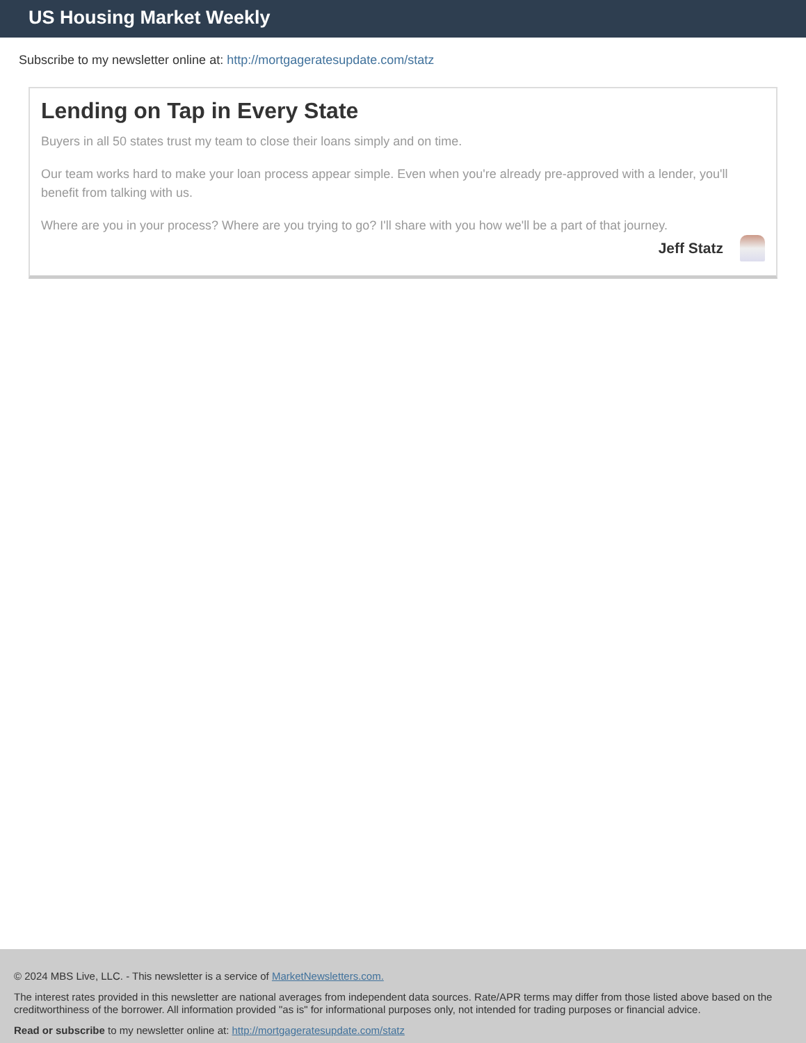US Housing Market Weekly
Subscribe to my newsletter online at: http://mortgageratesupdate.com/statz
Lending on Tap in Every State
Buyers in all 50 states trust my team to close their loans simply and on time.
Our team works hard to make your loan process appear simple. Even when you're already pre-approved with a lender, you'll benefit from talking with us.
Where are you in your process? Where are you trying to go? I'll share with you how we'll be a part of that journey.
Jeff Statz
© 2024 MBS Live, LLC. - This newsletter is a service of MarketNewsletters.com.
The interest rates provided in this newsletter are national averages from independent data sources. Rate/APR terms may differ from those listed above based on the creditworthiness of the borrower. All information provided "as is" for informational purposes only, not intended for trading purposes or financial advice.
Read or subscribe to my newsletter online at: http://mortgageratesupdate.com/statz